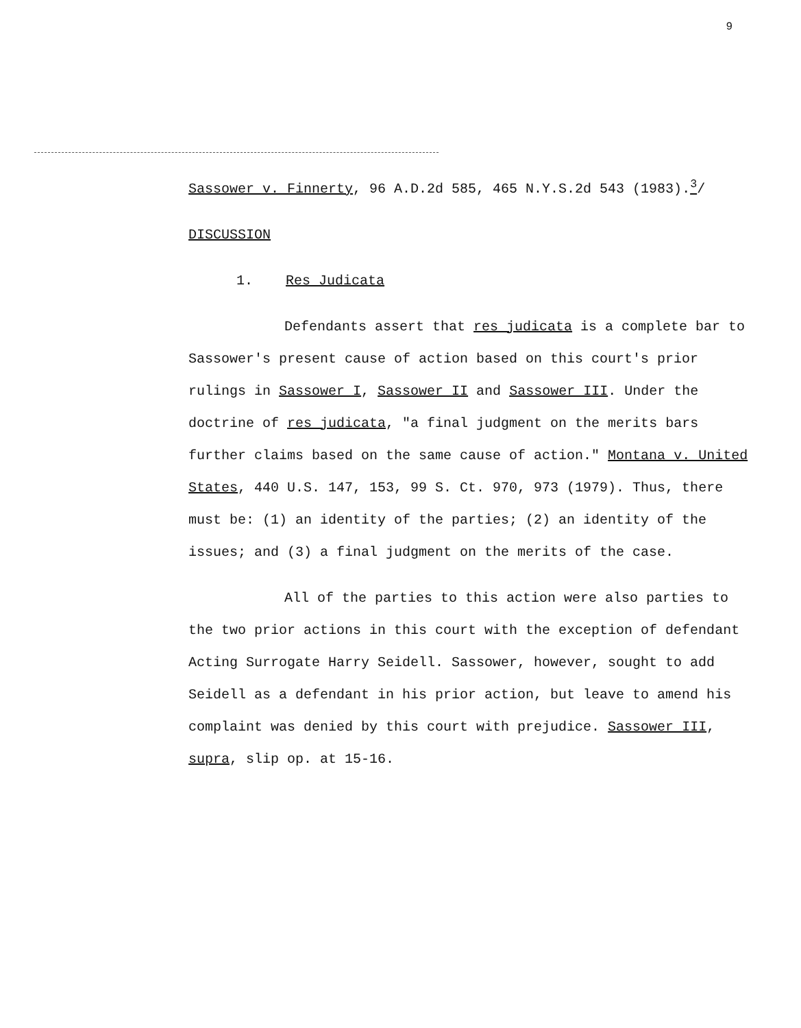9
Sassower v. Finnerty, 96 A.D.2d 585, 465 N.Y.S.2d 543 (1983).<sup>3</sup>/
DISCUSSION
1. Res Judicata
Defendants assert that res judicata is a complete bar to Sassower's present cause of action based on this court's prior rulings in Sassower I, Sassower II and Sassower III. Under the doctrine of res judicata, "a final judgment on the merits bars further claims based on the same cause of action." Montana v. United States, 440 U.S. 147, 153, 99 S. Ct. 970, 973 (1979). Thus, there must be: (1) an identity of the parties; (2) an identity of the issues; and (3) a final judgment on the merits of the case.
All of the parties to this action were also parties to the two prior actions in this court with the exception of defendant Acting Surrogate Harry Seidell. Sassower, however, sought to add Seidell as a defendant in his prior action, but leave to amend his complaint was denied by this court with prejudice. Sassower III, supra, slip op. at 15-16.